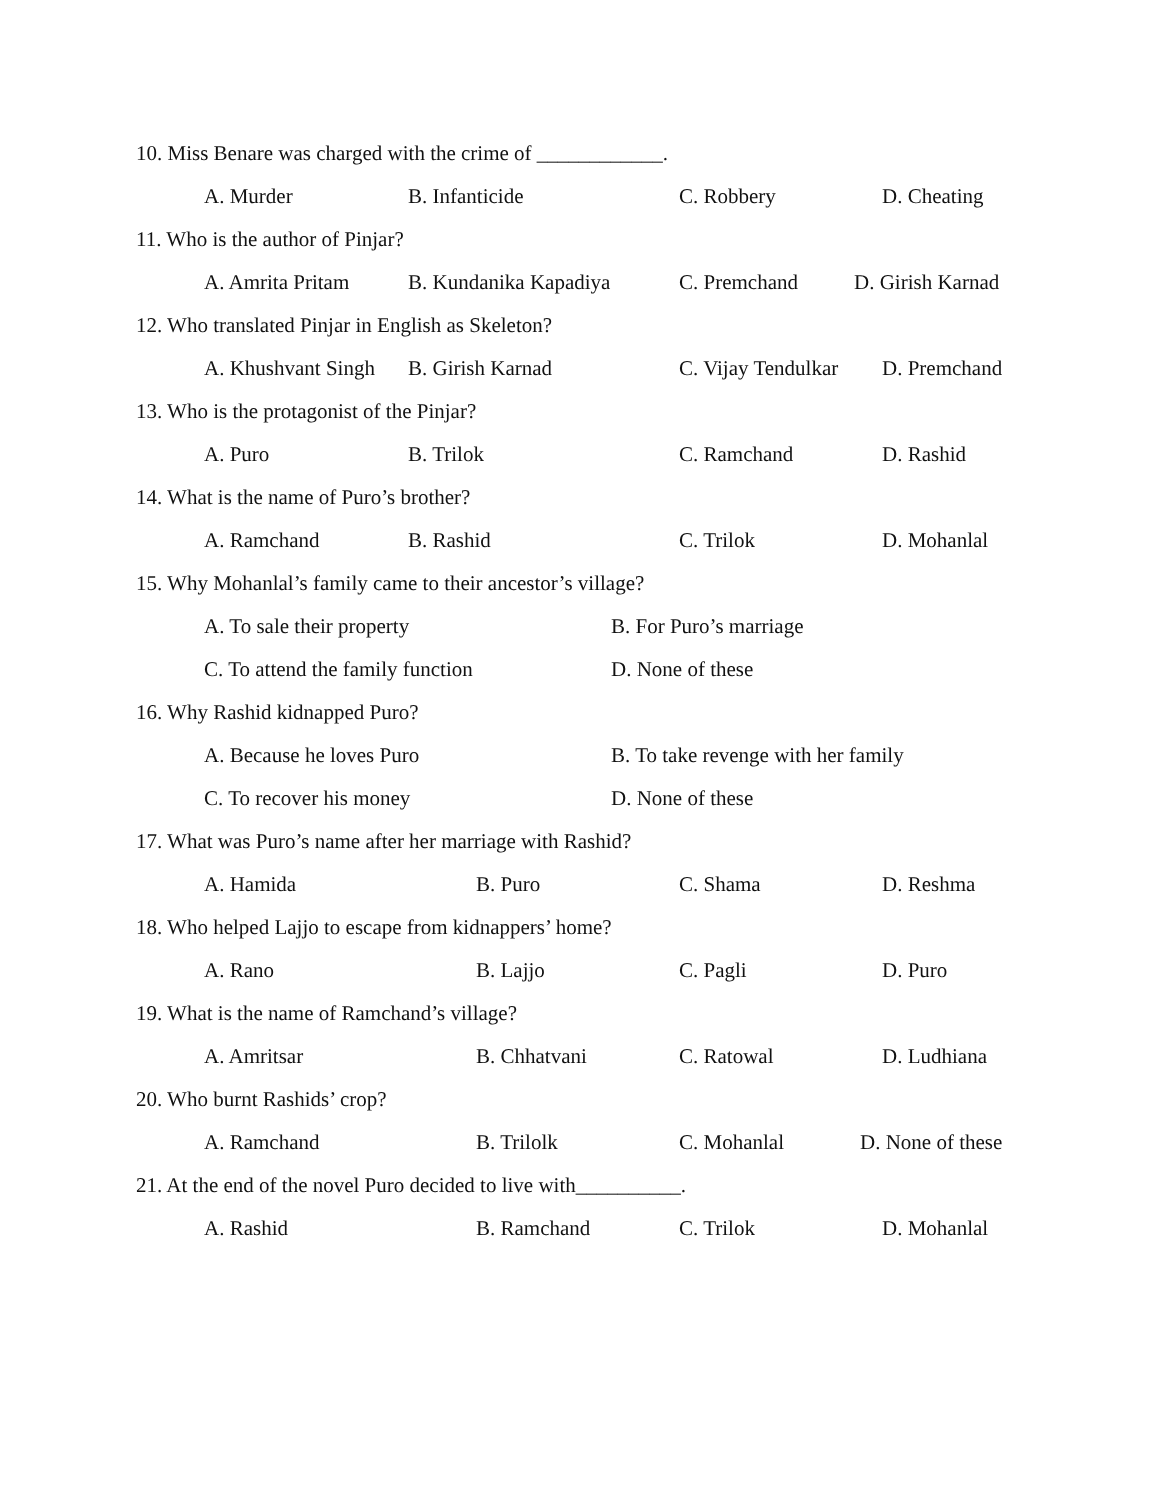10. Miss Benare was charged with the crime of ____________.
A. Murder B. Infanticide C. Robbery D. Cheating
11. Who is the author of Pinjar?
A. Amrita Pritam B. Kundanika Kapadiya C. Premchand D. Girish Karnad
12. Who translated Pinjar in English as Skeleton?
A. Khushvant Singh B. Girish Karnad C. Vijay Tendulkar D. Premchand
13. Who is the protagonist of the Pinjar?
A. Puro B. Trilok C. Ramchand D. Rashid
14. What is the name of Puro’s brother?
A. Ramchand B. Rashid C. Trilok D. Mohanlal
15. Why Mohanlal’s family came to their ancestor’s village?
A. To sale their property B. For Puro’s marriage
C. To attend the family function D. None of these
16. Why Rashid kidnapped Puro?
A. Because he loves Puro B. To take revenge with her family
C. To recover his money D. None of these
17. What was Puro’s name after her marriage with Rashid?
A. Hamida B. Puro C. Shama D. Reshma
18. Who helped Lajjo to escape from kidnappers’ home?
A. Rano B. Lajjo C. Pagli D. Puro
19. What is the name of Ramchand’s village?
A. Amritsar B. Chhatvani C. Ratowal D. Ludhiana
20. Who burnt Rashids’ crop?
A. Ramchand B. Trilolk C. Mohanlal D. None of these
21. At the end of the novel Puro decided to live with__________.
A. Rashid B. Ramchand C. Trilok D. Mohanlal